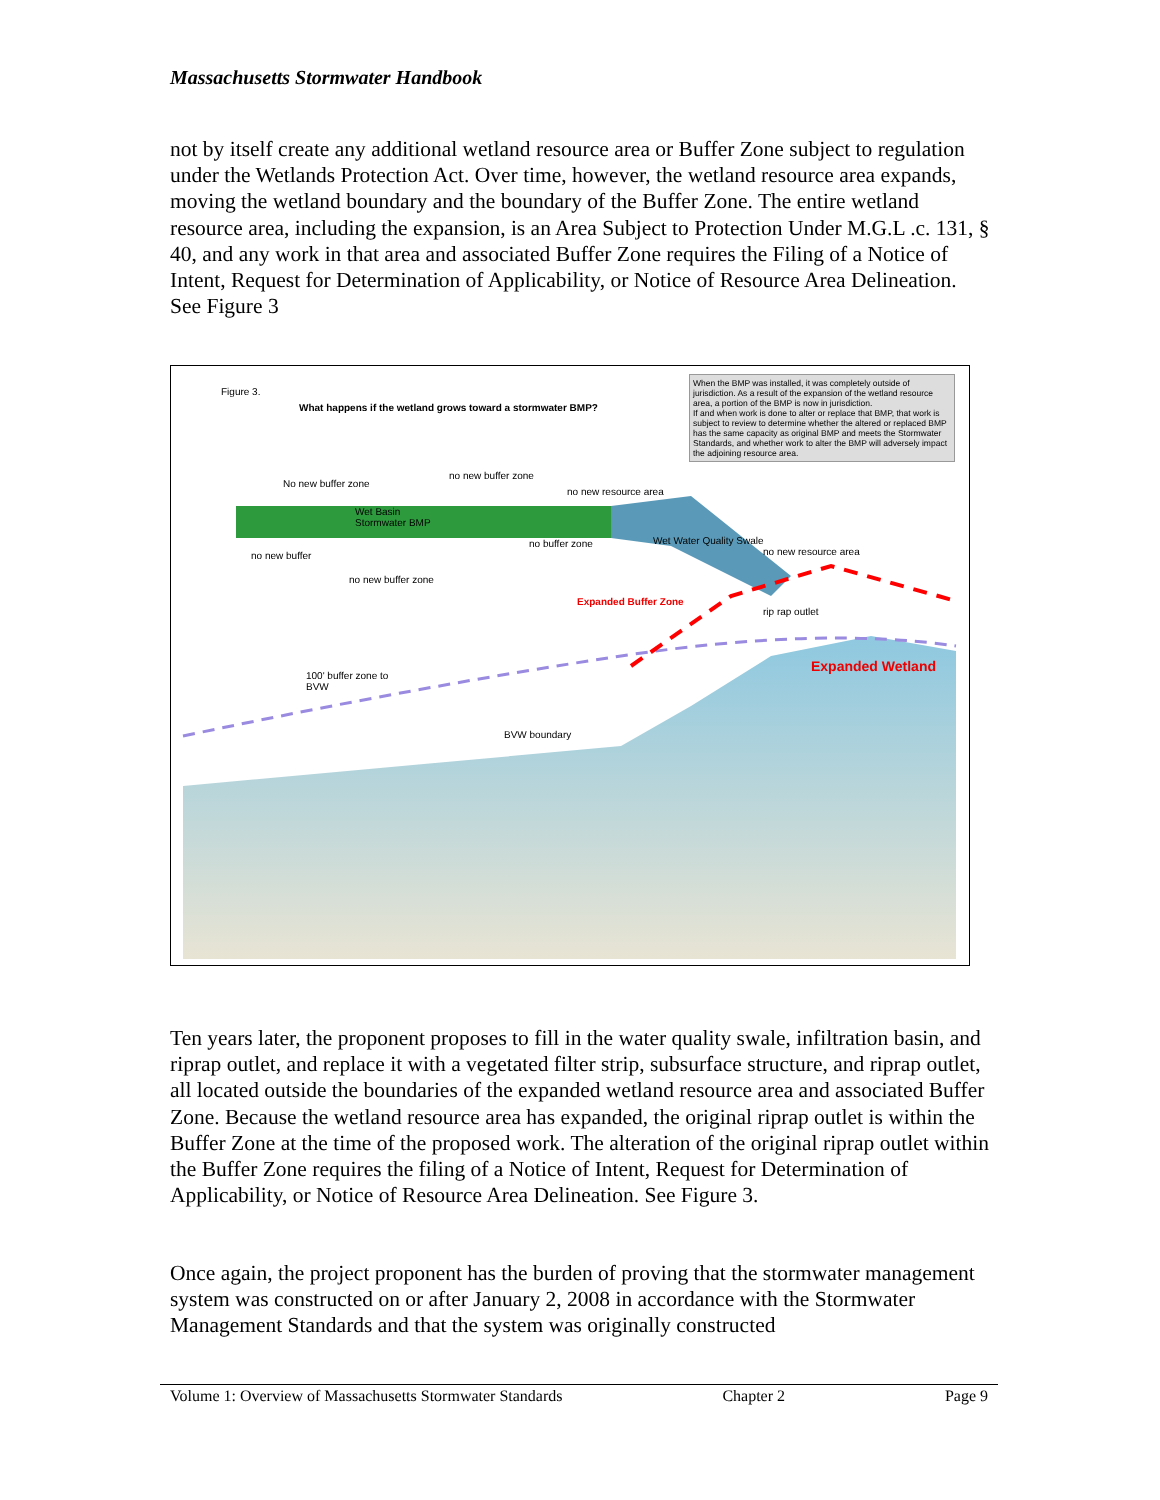Massachusetts Stormwater Handbook
not by itself create any additional wetland resource area or Buffer Zone subject to regulation under the Wetlands Protection Act. Over time, however, the wetland resource area expands, moving the wetland boundary and the boundary of the Buffer Zone. The entire wetland resource area, including the expansion, is an Area Subject to Protection Under M.G.L .c. 131, § 40, and any work in that area and associated Buffer Zone requires the Filing of a Notice of Intent, Request for Determination of Applicability, or Notice of Resource Area Delineation. See Figure 3
Figure 3.
What happens if the wetland grows toward a stormwater BMP?
When the BMP was installed, it was completely outside of jurisdiction. As a result of the expansion of the wetland resource area, a portion of the BMP is now in jurisdiction.
If and when work is done to alter or replace that BMP, that work is subject to review to determine whether the altered or replaced BMP has the same capacity as original BMP and meets the Stormwater Standards, and whether work to alter the BMP will adversely impact the adjoining resource area.
No new buffer zone
no new buffer zone
no new resource area
Wet Basin
Stormwater BMP
no new buffer
no new buffer zone
no buffer zone Wet Water Quality Swale
no new resource area
Expanded Buffer Zone
rip rap outlet
Expanded Wetland
100' buffer zone to
BVW
BVW boundary
Ten years later, the proponent proposes to fill in the water quality swale, infiltration basin, and riprap outlet, and replace it with a vegetated filter strip, subsurface structure, and riprap outlet, all located outside the boundaries of the expanded wetland resource area and associated Buffer Zone. Because the wetland resource area has expanded, the original riprap outlet is within the Buffer Zone at the time of the proposed work. The alteration of the original riprap outlet within the Buffer Zone requires the filing of a Notice of Intent, Request for Determination of Applicability, or Notice of Resource Area Delineation. See Figure 3.
Once again, the project proponent has the burden of proving that the stormwater management system was constructed on or after January 2, 2008 in accordance with the Stormwater Management Standards and that the system was originally constructed
Volume 1: Overview of Massachusetts Stormwater Standards Chapter 2 Page 9